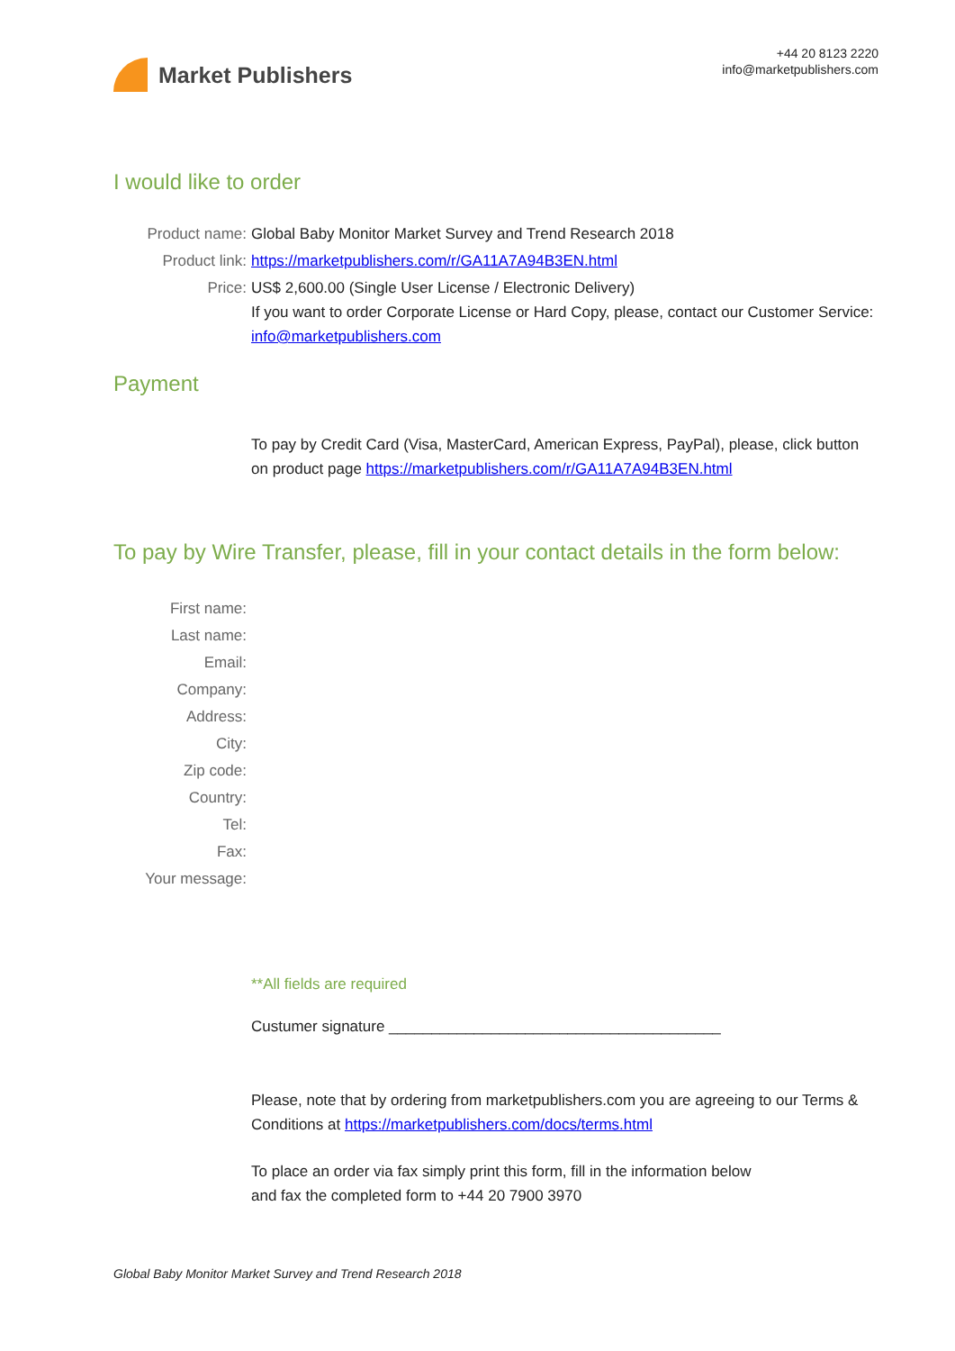Market Publishers
+44 20 8123 2220
info@marketpublishers.com
I would like to order
Product name: Global Baby Monitor Market Survey and Trend Research 2018
Product link: https://marketpublishers.com/r/GA11A7A94B3EN.html
Price: US$ 2,600.00 (Single User License / Electronic Delivery)
If you want to order Corporate License or Hard Copy, please, contact our Customer Service:
info@marketpublishers.com
Payment
To pay by Credit Card (Visa, MasterCard, American Express, PayPal), please, click button on product page https://marketpublishers.com/r/GA11A7A94B3EN.html
To pay by Wire Transfer, please, fill in your contact details in the form below:
First name:
Last name:
Email:
Company:
Address:
City:
Zip code:
Country:
Tel:
Fax:
Your message:
**All fields are required
Custumer signature _______________________________________
Please, note that by ordering from marketpublishers.com you are agreeing to our Terms & Conditions at https://marketpublishers.com/docs/terms.html
To place an order via fax simply print this form, fill in the information below
and fax the completed form to +44 20 7900 3970
Global Baby Monitor Market Survey and Trend Research 2018